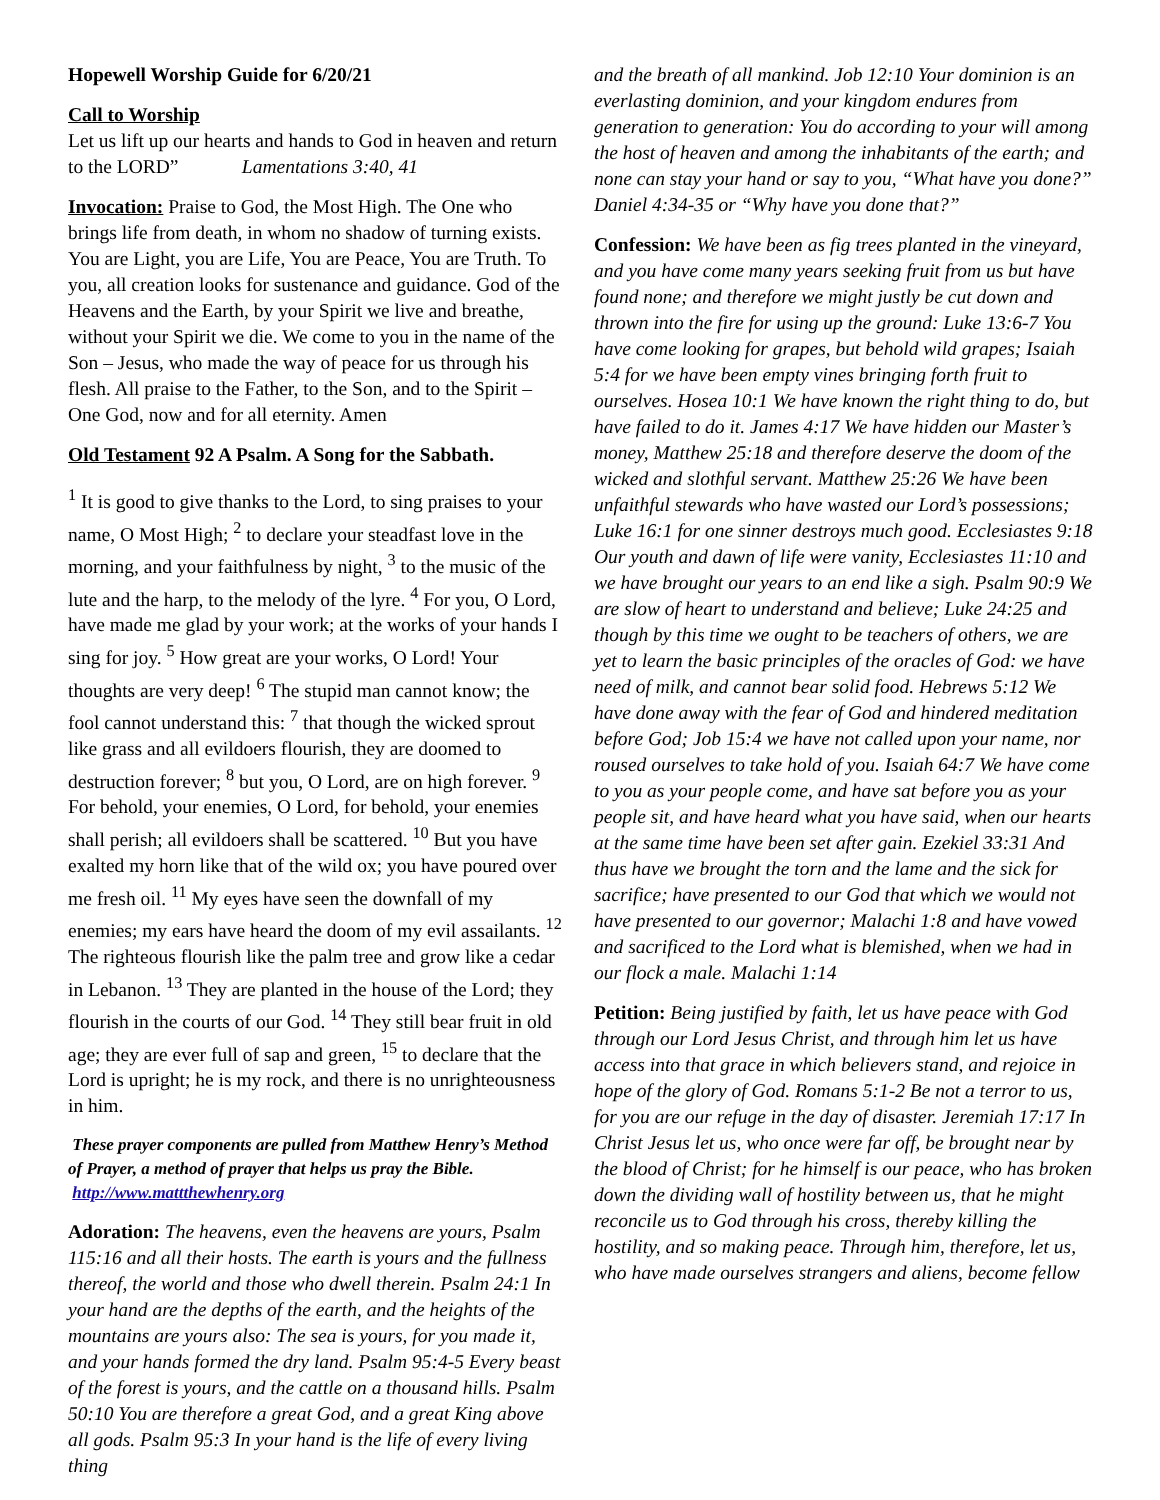Hopewell Worship Guide for 6/20/21
Call to Worship
Let us lift up our hearts and hands to God in heaven and return to the LORD” Lamentations 3:40, 41
Invocation: Praise to God, the Most High. The One who brings life from death, in whom no shadow of turning exists. You are Light, you are Life, You are Peace, You are Truth. To you, all creation looks for sustenance and guidance. God of the Heavens and the Earth, by your Spirit we live and breathe, without your Spirit we die. We come to you in the name of the Son – Jesus, who made the way of peace for us through his flesh. All praise to the Father, to the Son, and to the Spirit – One God, now and for all eternity. Amen
Old Testament 92 A Psalm. A Song for the Sabbath.
<sup>1</sup> It is good to give thanks to the Lord, to sing praises to your name, O Most High; <sup>2</sup> to declare your steadfast love in the morning, and your faithfulness by night, <sup>3</sup> to the music of the lute and the harp, to the melody of the lyre. <sup>4</sup> For you, O Lord, have made me glad by your work; at the works of your hands I sing for joy. <sup>5</sup> How great are your works, O Lord! Your thoughts are very deep! <sup>6</sup> The stupid man cannot know; the fool cannot understand this: <sup>7</sup> that though the wicked sprout like grass and all evildoers flourish, they are doomed to destruction forever; <sup>8</sup> but you, O Lord, are on high forever. <sup>9</sup> For behold, your enemies, O Lord, for behold, your enemies shall perish; all evildoers shall be scattered. <sup>10</sup> But you have exalted my horn like that of the wild ox; you have poured over me fresh oil. <sup>11</sup> My eyes have seen the downfall of my enemies; my ears have heard the doom of my evil assailants. <sup>12</sup> The righteous flourish like the palm tree and grow like a cedar in Lebanon. <sup>13</sup> They are planted in the house of the Lord; they flourish in the courts of our God. <sup>14</sup> They still bear fruit in old age; they are ever full of sap and green, <sup>15</sup> to declare that the Lord is upright; he is my rock, and there is no unrighteousness in him.
These prayer components are pulled from Matthew Henry’s Method of Prayer, a method of prayer that helps us pray the Bible. http://www.mattthewhenry.org
Adoration: The heavens, even the heavens are yours, Psalm 115:16 and all their hosts. The earth is yours and the fullness thereof, the world and those who dwell therein. Psalm 24:1 In your hand are the depths of the earth, and the heights of the mountains are yours also: The sea is yours, for you made it, and your hands formed the dry land. Psalm 95:4-5 Every beast of the forest is yours, and the cattle on a thousand hills. Psalm 50:10 You are therefore a great God, and a great King above all gods. Psalm 95:3 In your hand is the life of every living thing
and the breath of all mankind. Job 12:10 Your dominion is an everlasting dominion, and your kingdom endures from generation to generation: You do according to your will among the host of heaven and among the inhabitants of the earth; and none can stay your hand or say to you, “What have you done?” Daniel 4:34-35 or “Why have you done that?”
Confession: We have been as fig trees planted in the vineyard, and you have come many years seeking fruit from us but have found none; and therefore we might justly be cut down and thrown into the fire for using up the ground: Luke 13:6-7 You have come looking for grapes, but behold wild grapes; Isaiah 5:4 for we have been empty vines bringing forth fruit to ourselves. Hosea 10:1 We have known the right thing to do, but have failed to do it. James 4:17 We have hidden our Master’s money, Matthew 25:18 and therefore deserve the doom of the wicked and slothful servant. Matthew 25:26 We have been unfaithful stewards who have wasted our Lord’s possessions; Luke 16:1 for one sinner destroys much good. Ecclesiastes 9:18 Our youth and dawn of life were vanity, Ecclesiastes 11:10 and we have brought our years to an end like a sigh. Psalm 90:9 We are slow of heart to understand and believe; Luke 24:25 and though by this time we ought to be teachers of others, we are yet to learn the basic principles of the oracles of God: we have need of milk, and cannot bear solid food. Hebrews 5:12 We have done away with the fear of God and hindered meditation before God; Job 15:4 we have not called upon your name, nor roused ourselves to take hold of you. Isaiah 64:7 We have come to you as your people come, and have sat before you as your people sit, and have heard what you have said, when our hearts at the same time have been set after gain. Ezekiel 33:31 And thus have we brought the torn and the lame and the sick for sacrifice; have presented to our God that which we would not have presented to our governor; Malachi 1:8 and have vowed and sacrificed to the Lord what is blemished, when we had in our flock a male. Malachi 1:14
Petition: Being justified by faith, let us have peace with God through our Lord Jesus Christ, and through him let us have access into that grace in which believers stand, and rejoice in hope of the glory of God. Romans 5:1-2 Be not a terror to us, for you are our refuge in the day of disaster. Jeremiah 17:17 In Christ Jesus let us, who once were far off, be brought near by the blood of Christ; for he himself is our peace, who has broken down the dividing wall of hostility between us, that he might reconcile us to God through his cross, thereby killing the hostility, and so making peace. Through him, therefore, let us, who have made ourselves strangers and aliens, become fellow